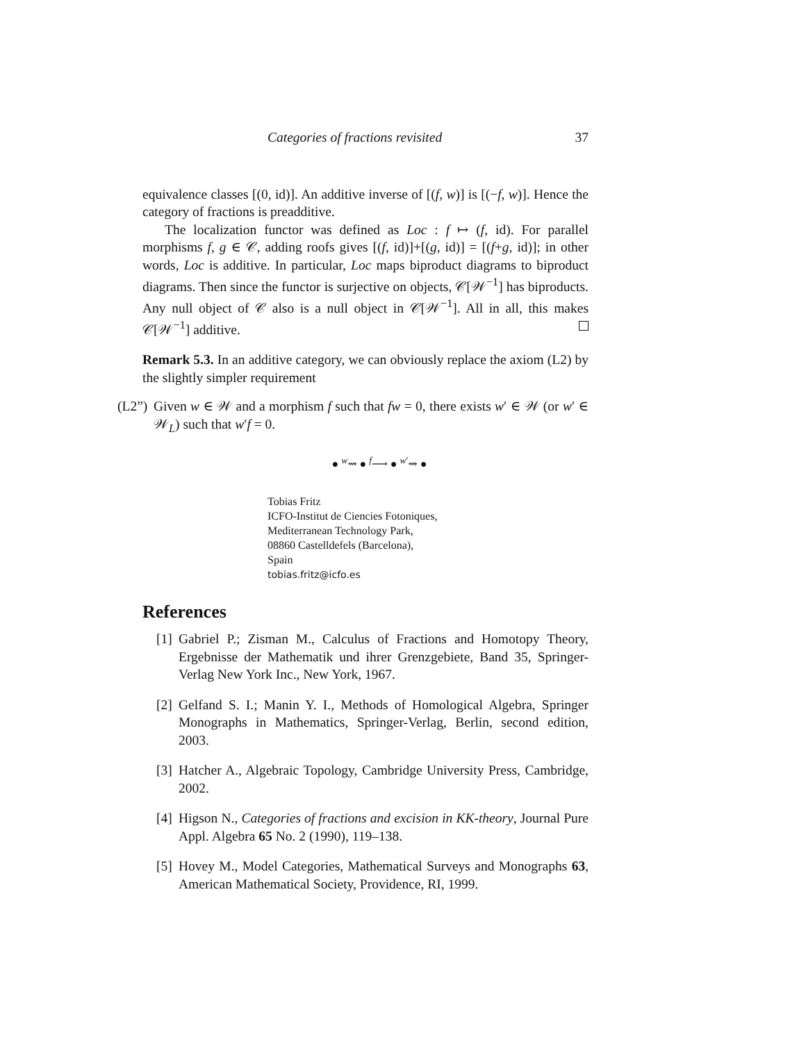Categories of fractions revisited 37
equivalence classes [(0, id)]. An additive inverse of [(f, w)] is [(−f, w)]. Hence the category of fractions is preadditive.
The localization functor was defined as Loc : f ↦ (f, id). For parallel morphisms f, g ∈ 𝒞, adding roofs gives [(f, id)]+[(g, id)] = [(f+g, id)]; in other words, Loc is additive. In particular, Loc maps biproduct diagrams to biproduct diagrams. Then since the functor is surjective on objects, 𝒞[𝒲<sup>−1</sup>] has biproducts. Any null object of 𝒞 also is a null object in 𝒞[𝒲<sup>−1</sup>]. All in all, this makes 𝒞[𝒲<sup>−1</sup>] additive.
Remark 5.3. In an additive category, we can obviously replace the axiom (L2) by the slightly simpler requirement
(L2”)
Given w ∈ 𝒲 and a morphism f such that fw = 0, there exists w′ ∈ 𝒲 (or w′ ∈ 𝒲<sub>L</sub>) such that w′f = 0.
● <sup>w</sup>⇝ ● <sup>f</sup>⟶ ● <sup>w′</sup>⇝ ●
Tobias Fritz
ICFO-Institut de Ciencies Fotoniques,
Mediterranean Technology Park,
08860 Castelldefels (Barcelona),
Spain
tobias.fritz@icfo.es
References
[1]
Gabriel P.; Zisman M., Calculus of Fractions and Homotopy Theory, Ergebnisse der Mathematik und ihrer Grenzgebiete, Band 35, Springer-Verlag New York Inc., New York, 1967.
[2]
Gelfand S. I.; Manin Y. I., Methods of Homological Algebra, Springer Monographs in Mathematics, Springer-Verlag, Berlin, second edition, 2003.
[3]
Hatcher A., Algebraic Topology, Cambridge University Press, Cambridge, 2002.
[4]
Higson N., Categories of fractions and excision in KK-theory, Journal Pure Appl. Algebra 65 No. 2 (1990), 119–138.
[5]
Hovey M., Model Categories, Mathematical Surveys and Monographs 63, American Mathematical Society, Providence, RI, 1999.